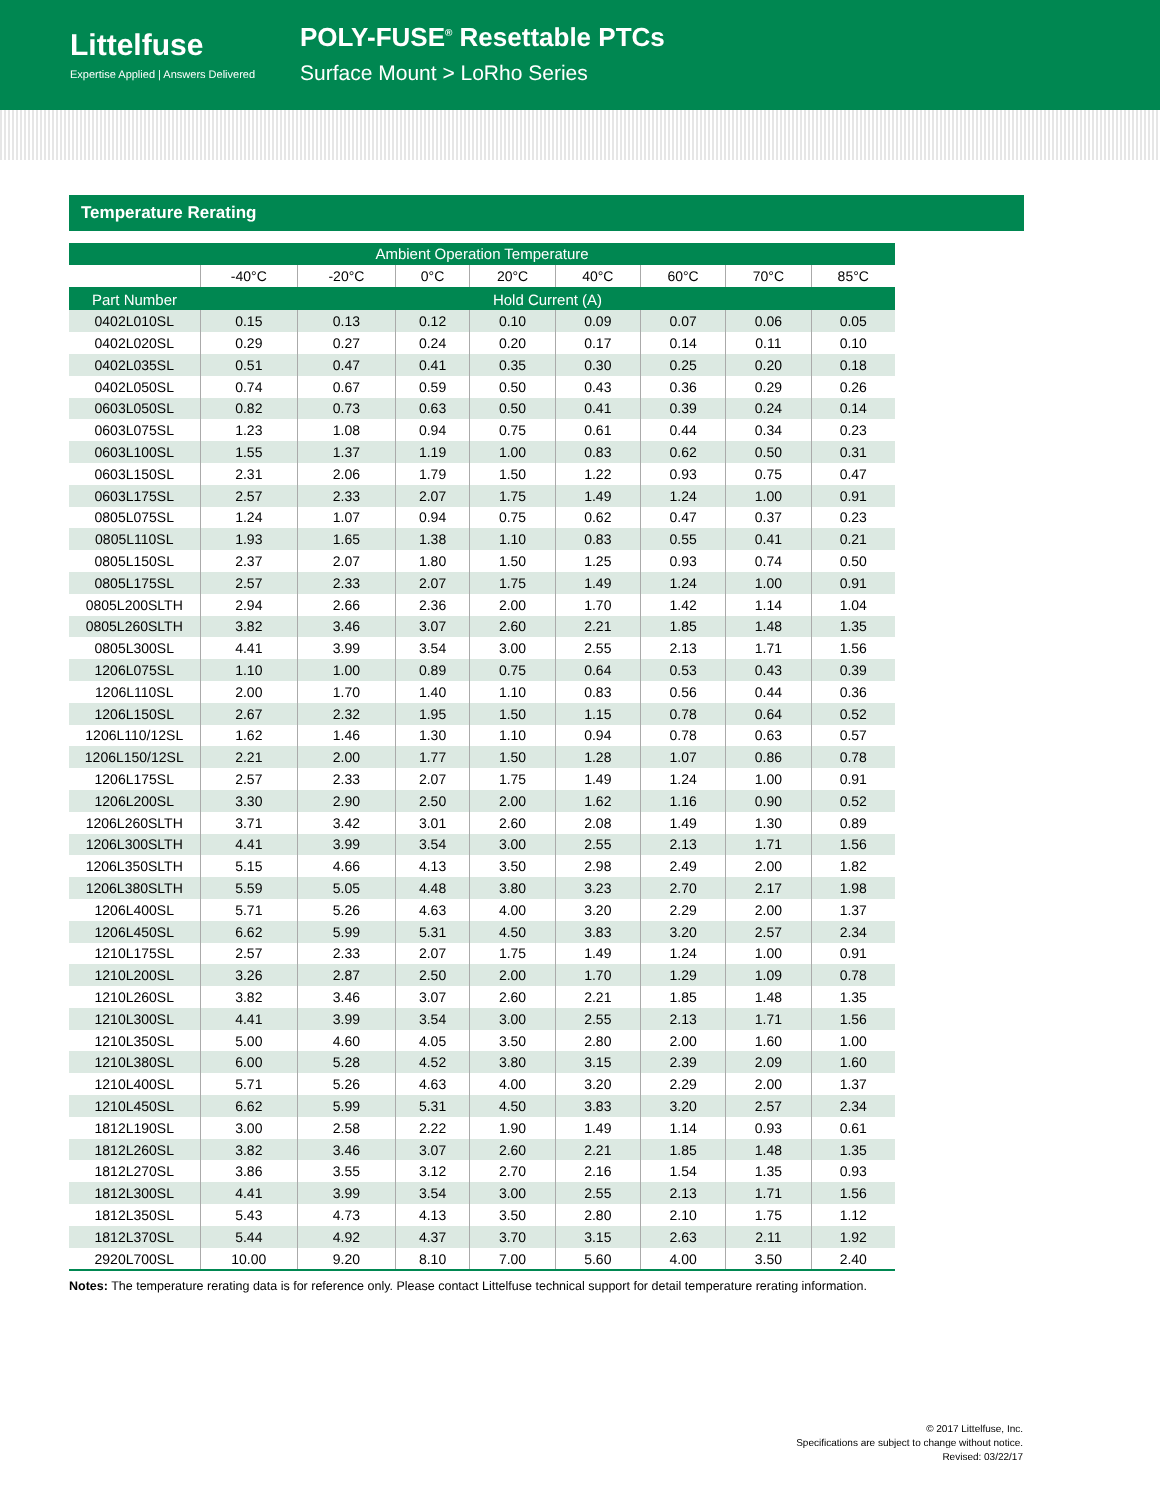Littelfuse
Expertise Applied | Answers Delivered
POLY-FUSE<sup>®</sup> Resettable PTCs
Surface Mount > LoRho Series
Temperature Rerating
| Ambient Operation Temperature | | | | | | | | |
| --- | --- | --- | --- | --- | --- | --- | --- | --- |
| | -40°C | -20°C | 0°C | 20°C | 40°C | 60°C | 70°C | 85°C |
| Part Number | Hold Current (A) | | | | | | | |
| 0402L010SL | 0.15 | 0.13 | 0.12 | 0.10 | 0.09 | 0.07 | 0.06 | 0.05 |
| 0402L020SL | 0.29 | 0.27 | 0.24 | 0.20 | 0.17 | 0.14 | 0.11 | 0.10 |
| 0402L035SL | 0.51 | 0.47 | 0.41 | 0.35 | 0.30 | 0.25 | 0.20 | 0.18 |
| 0402L050SL | 0.74 | 0.67 | 0.59 | 0.50 | 0.43 | 0.36 | 0.29 | 0.26 |
| 0603L050SL | 0.82 | 0.73 | 0.63 | 0.50 | 0.41 | 0.39 | 0.24 | 0.14 |
| 0603L075SL | 1.23 | 1.08 | 0.94 | 0.75 | 0.61 | 0.44 | 0.34 | 0.23 |
| 0603L100SL | 1.55 | 1.37 | 1.19 | 1.00 | 0.83 | 0.62 | 0.50 | 0.31 |
| 0603L150SL | 2.31 | 2.06 | 1.79 | 1.50 | 1.22 | 0.93 | 0.75 | 0.47 |
| 0603L175SL | 2.57 | 2.33 | 2.07 | 1.75 | 1.49 | 1.24 | 1.00 | 0.91 |
| 0805L075SL | 1.24 | 1.07 | 0.94 | 0.75 | 0.62 | 0.47 | 0.37 | 0.23 |
| 0805L110SL | 1.93 | 1.65 | 1.38 | 1.10 | 0.83 | 0.55 | 0.41 | 0.21 |
| 0805L150SL | 2.37 | 2.07 | 1.80 | 1.50 | 1.25 | 0.93 | 0.74 | 0.50 |
| 0805L175SL | 2.57 | 2.33 | 2.07 | 1.75 | 1.49 | 1.24 | 1.00 | 0.91 |
| 0805L200SLTH | 2.94 | 2.66 | 2.36 | 2.00 | 1.70 | 1.42 | 1.14 | 1.04 |
| 0805L260SLTH | 3.82 | 3.46 | 3.07 | 2.60 | 2.21 | 1.85 | 1.48 | 1.35 |
| 0805L300SL | 4.41 | 3.99 | 3.54 | 3.00 | 2.55 | 2.13 | 1.71 | 1.56 |
| 1206L075SL | 1.10 | 1.00 | 0.89 | 0.75 | 0.64 | 0.53 | 0.43 | 0.39 |
| 1206L110SL | 2.00 | 1.70 | 1.40 | 1.10 | 0.83 | 0.56 | 0.44 | 0.36 |
| 1206L150SL | 2.67 | 2.32 | 1.95 | 1.50 | 1.15 | 0.78 | 0.64 | 0.52 |
| 1206L110/12SL | 1.62 | 1.46 | 1.30 | 1.10 | 0.94 | 0.78 | 0.63 | 0.57 |
| 1206L150/12SL | 2.21 | 2.00 | 1.77 | 1.50 | 1.28 | 1.07 | 0.86 | 0.78 |
| 1206L175SL | 2.57 | 2.33 | 2.07 | 1.75 | 1.49 | 1.24 | 1.00 | 0.91 |
| 1206L200SL | 3.30 | 2.90 | 2.50 | 2.00 | 1.62 | 1.16 | 0.90 | 0.52 |
| 1206L260SLTH | 3.71 | 3.42 | 3.01 | 2.60 | 2.08 | 1.49 | 1.30 | 0.89 |
| 1206L300SLTH | 4.41 | 3.99 | 3.54 | 3.00 | 2.55 | 2.13 | 1.71 | 1.56 |
| 1206L350SLTH | 5.15 | 4.66 | 4.13 | 3.50 | 2.98 | 2.49 | 2.00 | 1.82 |
| 1206L380SLTH | 5.59 | 5.05 | 4.48 | 3.80 | 3.23 | 2.70 | 2.17 | 1.98 |
| 1206L400SL | 5.71 | 5.26 | 4.63 | 4.00 | 3.20 | 2.29 | 2.00 | 1.37 |
| 1206L450SL | 6.62 | 5.99 | 5.31 | 4.50 | 3.83 | 3.20 | 2.57 | 2.34 |
| 1210L175SL | 2.57 | 2.33 | 2.07 | 1.75 | 1.49 | 1.24 | 1.00 | 0.91 |
| 1210L200SL | 3.26 | 2.87 | 2.50 | 2.00 | 1.70 | 1.29 | 1.09 | 0.78 |
| 1210L260SL | 3.82 | 3.46 | 3.07 | 2.60 | 2.21 | 1.85 | 1.48 | 1.35 |
| 1210L300SL | 4.41 | 3.99 | 3.54 | 3.00 | 2.55 | 2.13 | 1.71 | 1.56 |
| 1210L350SL | 5.00 | 4.60 | 4.05 | 3.50 | 2.80 | 2.00 | 1.60 | 1.00 |
| 1210L380SL | 6.00 | 5.28 | 4.52 | 3.80 | 3.15 | 2.39 | 2.09 | 1.60 |
| 1210L400SL | 5.71 | 5.26 | 4.63 | 4.00 | 3.20 | 2.29 | 2.00 | 1.37 |
| 1210L450SL | 6.62 | 5.99 | 5.31 | 4.50 | 3.83 | 3.20 | 2.57 | 2.34 |
| 1812L190SL | 3.00 | 2.58 | 2.22 | 1.90 | 1.49 | 1.14 | 0.93 | 0.61 |
| 1812L260SL | 3.82 | 3.46 | 3.07 | 2.60 | 2.21 | 1.85 | 1.48 | 1.35 |
| 1812L270SL | 3.86 | 3.55 | 3.12 | 2.70 | 2.16 | 1.54 | 1.35 | 0.93 |
| 1812L300SL | 4.41 | 3.99 | 3.54 | 3.00 | 2.55 | 2.13 | 1.71 | 1.56 |
| 1812L350SL | 5.43 | 4.73 | 4.13 | 3.50 | 2.80 | 2.10 | 1.75 | 1.12 |
| 1812L370SL | 5.44 | 4.92 | 4.37 | 3.70 | 3.15 | 2.63 | 2.11 | 1.92 |
| 2920L700SL | 10.00 | 9.20 | 8.10 | 7.00 | 5.60 | 4.00 | 3.50 | 2.40 |
Notes: The temperature rerating data is for reference only. Please contact Littelfuse technical support for detail temperature rerating information.
© 2017 Littelfuse, Inc.
Specifications are subject to change without notice.
Revised: 03/22/17